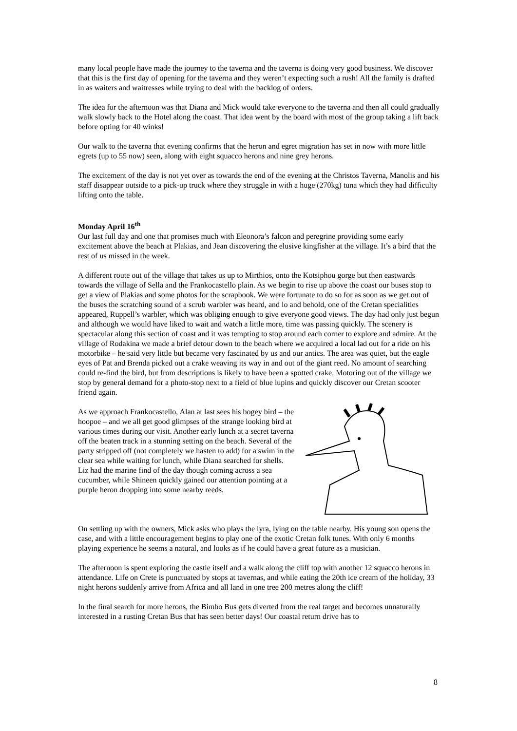many local people have made the journey to the taverna and the taverna is doing very good business. We discover that this is the first day of opening for the taverna and they weren’t expecting such a rush! All the family is drafted in as waiters and waitresses while trying to deal with the backlog of orders.
The idea for the afternoon was that Diana and Mick would take everyone to the taverna and then all could gradually walk slowly back to the Hotel along the coast. That idea went by the board with most of the group taking a lift back before opting for 40 winks!
Our walk to the taverna that evening confirms that the heron and egret migration has set in now with more little egrets (up to 55 now) seen, along with eight squacco herons and nine grey herons.
The excitement of the day is not yet over as towards the end of the evening at the Christos Taverna, Manolis and his staff disappear outside to a pick-up truck where they struggle in with a huge (270kg) tuna which they had difficulty lifting onto the table.
Monday April 16<sup>th</sup>
Our last full day and one that promises much with Eleonora’s falcon and peregrine providing some early excitement above the beach at Plakias, and Jean discovering the elusive kingfisher at the village. It’s a bird that the rest of us missed in the week.
A different route out of the village that takes us up to Mirthios, onto the Kotsiphou gorge but then eastwards towards the village of Sella and the Frankocastello plain. As we begin to rise up above the coast our buses stop to get a view of Plakias and some photos for the scrapbook. We were fortunate to do so for as soon as we get out of the buses the scratching sound of a scrub warbler was heard, and lo and behold, one of the Cretan specialities appeared, Ruppell’s warbler, which was obliging enough to give everyone good views. The day had only just begun and although we would have liked to wait and watch a little more, time was passing quickly. The scenery is spectacular along this section of coast and it was tempting to stop around each corner to explore and admire. At the village of Rodakina we made a brief detour down to the beach where we acquired a local lad out for a ride on his motorbike – he said very little but became very fascinated by us and our antics. The area was quiet, but the eagle eyes of Pat and Brenda picked out a crake weaving its way in and out of the giant reed. No amount of searching could re-find the bird, but from descriptions is likely to have been a spotted crake. Motoring out of the village we stop by general demand for a photo-stop next to a field of blue lupins and quickly discover our Cretan scooter friend again.
As we approach Frankocastello, Alan at last sees his bogey bird – the hoopoe – and we all get good glimpses of the strange looking bird at various times during our visit. Another early lunch at a secret taverna off the beaten track in a stunning setting on the beach. Several of the party stripped off (not completely we hasten to add) for a swim in the clear sea while waiting for lunch, while Diana searched for shells. Liz had the marine find of the day though coming across a sea cucumber, while Shineen quickly gained our attention pointing at a purple heron dropping into some nearby reeds.
On settling up with the owners, Mick asks who plays the lyra, lying on the table nearby. His young son opens the case, and with a little encouragement begins to play one of the exotic Cretan folk tunes. With only 6 months playing experience he seems a natural, and looks as if he could have a great future as a musician.
The afternoon is spent exploring the castle itself and a walk along the cliff top with another 12 squacco herons in attendance. Life on Crete is punctuated by stops at tavernas, and while eating the 20th ice cream of the holiday, 33 night herons suddenly arrive from Africa and all land in one tree 200 metres along the cliff!
In the final search for more herons, the Bimbo Bus gets diverted from the real target and becomes unnaturally interested in a rusting Cretan Bus that has seen better days! Our coastal return drive has to
8